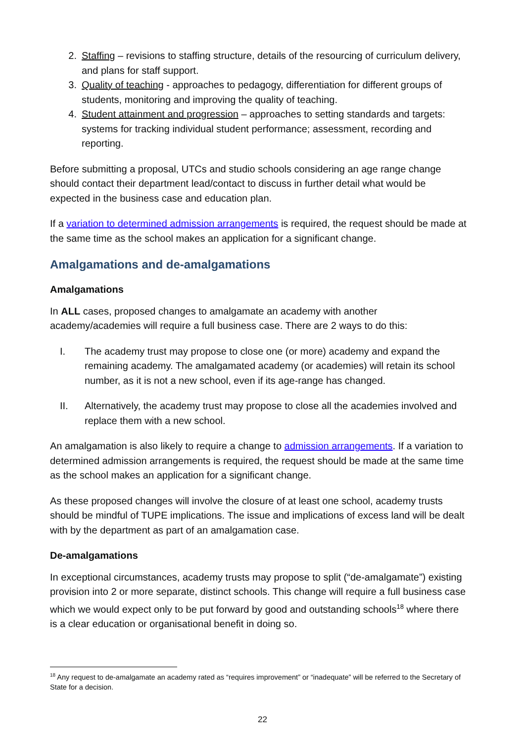2. Staffing – revisions to staffing structure, details of the resourcing of curriculum delivery, and plans for staff support.
3. Quality of teaching - approaches to pedagogy, differentiation for different groups of students, monitoring and improving the quality of teaching.
4. Student attainment and progression – approaches to setting standards and targets: systems for tracking individual student performance; assessment, recording and reporting.
Before submitting a proposal, UTCs and studio schools considering an age range change should contact their department lead/contact to discuss in further detail what would be expected in the business case and education plan.
If a variation to determined admission arrangements is required, the request should be made at the same time as the school makes an application for a significant change.
Amalgamations and de-amalgamations
Amalgamations
In ALL cases, proposed changes to amalgamate an academy with another academy/academies will require a full business case. There are 2 ways to do this:
I. The academy trust may propose to close one (or more) academy and expand the remaining academy. The amalgamated academy (or academies) will retain its school number, as it is not a new school, even if its age-range has changed.
II. Alternatively, the academy trust may propose to close all the academies involved and replace them with a new school.
An amalgamation is also likely to require a change to admission arrangements. If a variation to determined admission arrangements is required, the request should be made at the same time as the school makes an application for a significant change.
As these proposed changes will involve the closure of at least one school, academy trusts should be mindful of TUPE implications. The issue and implications of excess land will be dealt with by the department as part of an amalgamation case.
De-amalgamations
In exceptional circumstances, academy trusts may propose to split (“de-amalgamate”) existing provision into 2 or more separate, distinct schools. This change will require a full business case which we would expect only to be put forward by good and outstanding schools<sup>18</sup> where there is a clear education or organisational benefit in doing so.
<sup>18</sup> Any request to de-amalgamate an academy rated as “requires improvement” or “inadequate” will be referred to the Secretary of State for a decision.
22